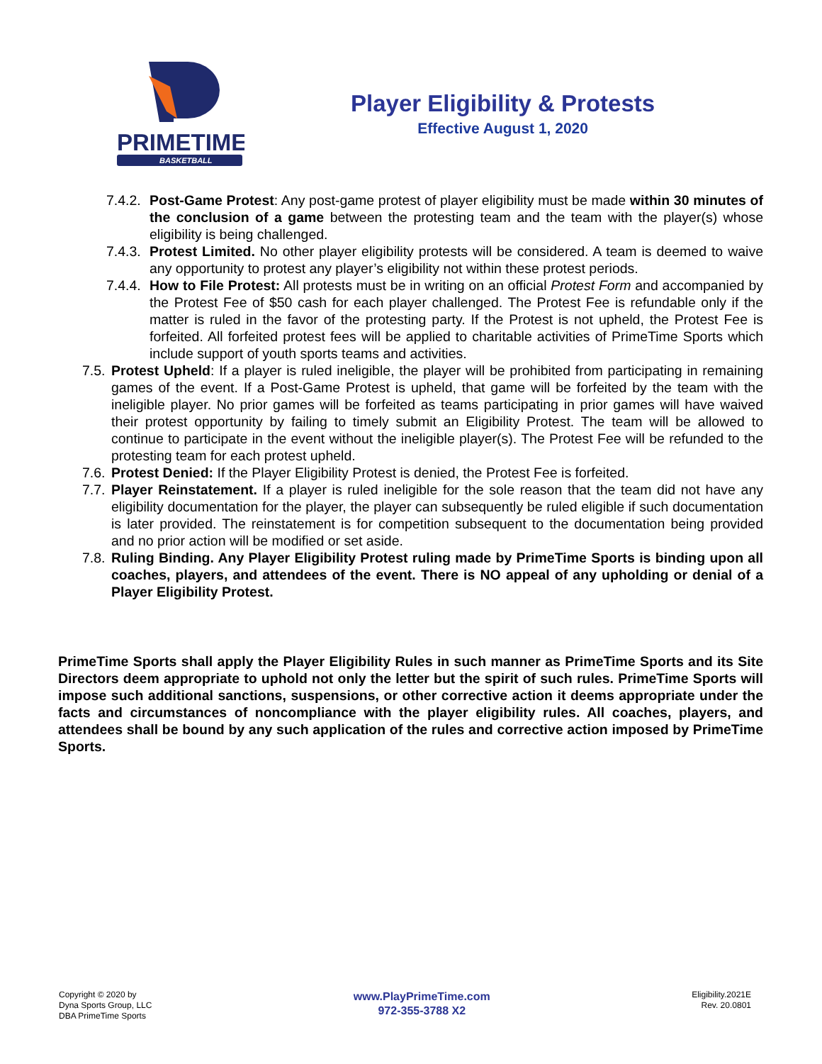PRIMETIME
BASKETBALL
Player Eligibility & Protests
Effective August 1, 2020
7.4.2. Post-Game Protest: Any post-game protest of player eligibility must be made within 30 minutes of the conclusion of a game between the protesting team and the team with the player(s) whose eligibility is being challenged.
7.4.3. Protest Limited. No other player eligibility protests will be considered. A team is deemed to waive any opportunity to protest any player’s eligibility not within these protest periods.
7.4.4. How to File Protest: All protests must be in writing on an official Protest Form and accompanied by the Protest Fee of $50 cash for each player challenged. The Protest Fee is refundable only if the matter is ruled in the favor of the protesting party. If the Protest is not upheld, the Protest Fee is forfeited. All forfeited protest fees will be applied to charitable activities of PrimeTime Sports which include support of youth sports teams and activities.
7.5. Protest Upheld: If a player is ruled ineligible, the player will be prohibited from participating in remaining games of the event. If a Post-Game Protest is upheld, that game will be forfeited by the team with the ineligible player. No prior games will be forfeited as teams participating in prior games will have waived their protest opportunity by failing to timely submit an Eligibility Protest. The team will be allowed to continue to participate in the event without the ineligible player(s). The Protest Fee will be refunded to the protesting team for each protest upheld.
7.6. Protest Denied: If the Player Eligibility Protest is denied, the Protest Fee is forfeited.
7.7. Player Reinstatement. If a player is ruled ineligible for the sole reason that the team did not have any eligibility documentation for the player, the player can subsequently be ruled eligible if such documentation is later provided. The reinstatement is for competition subsequent to the documentation being provided and no prior action will be modified or set aside.
7.8. Ruling Binding. Any Player Eligibility Protest ruling made by PrimeTime Sports is binding upon all coaches, players, and attendees of the event. There is NO appeal of any upholding or denial of a Player Eligibility Protest.
PrimeTime Sports shall apply the Player Eligibility Rules in such manner as PrimeTime Sports and its Site Directors deem appropriate to uphold not only the letter but the spirit of such rules. PrimeTime Sports will impose such additional sanctions, suspensions, or other corrective action it deems appropriate under the facts and circumstances of noncompliance with the player eligibility rules. All coaches, players, and attendees shall be bound by any such application of the rules and corrective action imposed by PrimeTime Sports.
Copyright © 2020 by
Dyna Sports Group, LLC
DBA PrimeTime Sports
www.PlayPrimeTime.com
972-355-3788 X2
Eligibility.2021E
Rev. 20.0801